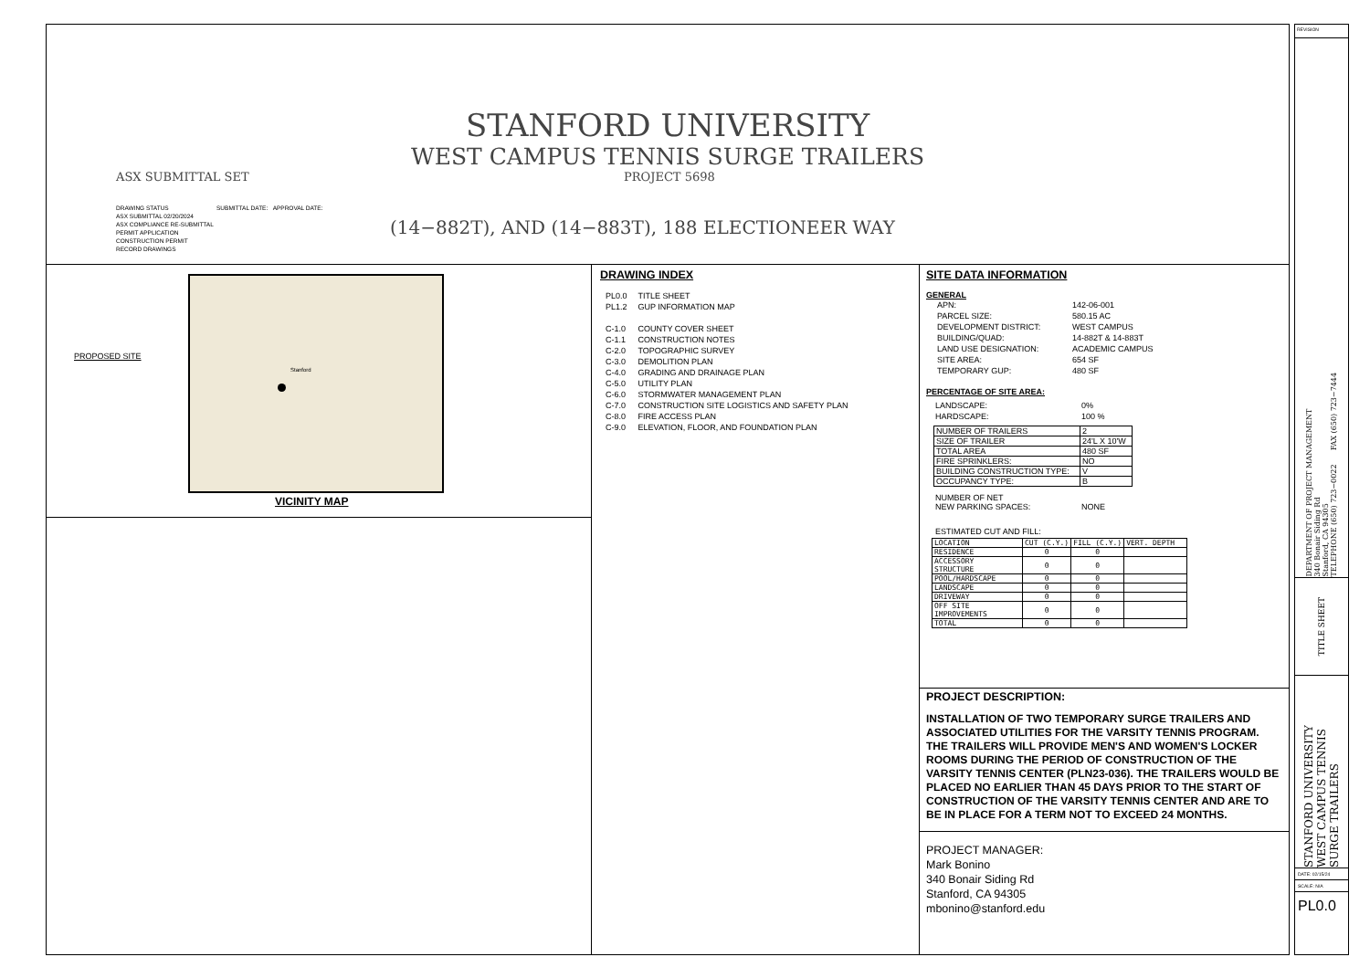STANFORD UNIVERSITY
WEST CAMPUS TENNIS SURGE TRAILERS
ASX SUBMITTAL SET PROJECT 5698
DRAWING STATUS SUBMITTAL DATE: APPROVAL DATE:
ASX SUBMITTAL 02/20/2024
ASX COMPLIANCE RE-SUBMITTAL
PERMIT APPLICATION
CONSTRUCTION PERMIT
RECORD DRAWINGS
(14−882T), AND (14−883T), 188 ELECTIONEER WAY
PROPOSED SITE
Stanford
VICINITY MAP
DRAWING INDEX
| PL0.0 | TITLE SHEET |
| PL1.2 | GUP INFORMATION MAP |
| C-1.0 | COUNTY COVER SHEET |
| C-1.1 | CONSTRUCTION NOTES |
| C-2.0 | TOPOGRAPHIC SURVEY |
| C-3.0 | DEMOLITION PLAN |
| C-4.0 | GRADING AND DRAINAGE PLAN |
| C-5.0 | UTILITY PLAN |
| C-6.0 | STORMWATER MANAGEMENT PLAN |
| C-7.0 | CONSTRUCTION SITE LOGISTICS AND SAFETY PLAN |
| C-8.0 | FIRE ACCESS PLAN |
| C-9.0 | ELEVATION, FLOOR, AND FOUNDATION PLAN |
SITE DATA INFORMATION
GENERAL
| APN: | 142-06-001 |
| PARCEL SIZE: | 580.15 AC |
| DEVELOPMENT DISTRICT: | WEST CAMPUS |
| BUILDING/QUAD: | 14-882T & 14-883T |
| LAND USE DESIGNATION: | ACADEMIC CAMPUS |
| SITE AREA: | 654 SF |
| TEMPORARY GUP: | 480 SF |
PERCENTAGE OF SITE AREA:
| LANDSCAPE: | 0% |
| HARDSCAPE: | 100 % |
| NUMBER OF TRAILERS | 2 |
| SIZE OF TRAILER | 24'L X 10'W |
| TOTAL AREA | 480 SF |
| FIRE SPRINKLERS: | NO |
| BUILDING CONSTRUCTION TYPE: | V |
| OCCUPANCY TYPE: | B |
| NUMBER OF NET NEW PARKING SPACES: | NONE |
ESTIMATED CUT AND FILL:
| LOCATION | CUT (C.Y.) | FILL (C.Y.) | VERT. DEPTH |
| RESIDENCE | 0 | 0 | |
| ACCESSORY STRUCTURE | 0 | 0 | |
| POOL/HARDSCAPE | 0 | 0 | |
| LANDSCAPE | 0 | 0 | |
| DRIVEWAY | 0 | 0 | |
| OFF SITE IMPROVEMENTS | 0 | 0 | |
| TOTAL | 0 | 0 | |
PROJECT DESCRIPTION:
INSTALLATION OF TWO TEMPORARY SURGE TRAILERS AND ASSOCIATED UTILITIES FOR THE VARSITY TENNIS PROGRAM. THE TRAILERS WILL PROVIDE MEN'S AND WOMEN'S LOCKER ROOMS DURING THE PERIOD OF CONSTRUCTION OF THE VARSITY TENNIS CENTER (PLN23-036). THE TRAILERS WOULD BE PLACED NO EARLIER THAN 45 DAYS PRIOR TO THE START OF CONSTRUCTION OF THE VARSITY TENNIS CENTER AND ARE TO BE IN PLACE FOR A TERM NOT TO EXCEED 24 MONTHS.
PROJECT MANAGER:
Mark Bonino
340 Bonair Siding Rd
Stanford, CA 94305
mbonino@stanford.edu
REVISION
DEPARTMENT OF PROJECT MANAGEMENT
340 Bonair Siding Rd
Stanford, CA 94305
TELEPHONE (650) 723−0022 FAX (650) 723−7444
TITLE SHEET
STANFORD UNIVERSITY
WEST CAMPUS TENNIS
SURGE TRAILERS
DATE: 02/15/24
SCALE: N/A
PL0.0